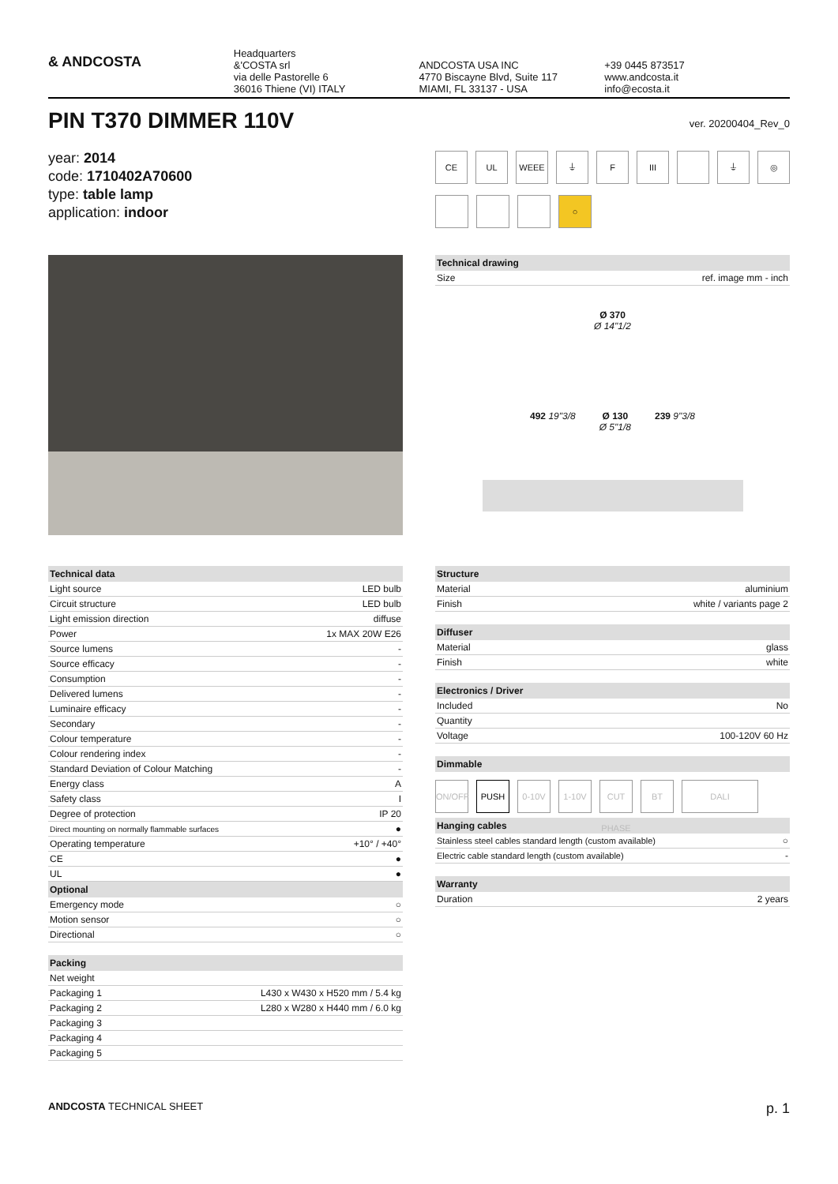& ANDCOSTA
Headquarters
&'COSTA srl
via delle Pastorelle 6
36016 Thiene (VI) ITALY
ANDCOSTA USA INC
4770 Biscayne Blvd, Suite 117
MIAMI, FL 33137 - USA
+39 0445 873517
www.andcosta.it
info@ecosta.it
PIN T370 DIMMER 110V
ver. 20200404_Rev_0
year: 2014
code: 1710402A70600
type: table lamp
application: indoor
CE UL WEEE ⏚ F III ⏚ ◎
○
| Technical drawing | |
| --- | --- |
| Size | ref. image mm - inch |
Ø 370
Ø 14"1/2
492 19"3/8 Ø 130
Ø 5"1/8 239 9"3/8
| Technical data | |
| --- | --- |
| Light source | LED bulb |
| Circuit structure | LED bulb |
| Light emission direction | diffuse |
| Power | 1x MAX 20W E26 |
| Source lumens | - |
| Source efficacy | - |
| Consumption | - |
| Delivered lumens | - |
| Luminaire efficacy | - |
| Secondary | - |
| Colour temperature | - |
| Colour rendering index | - |
| Standard Deviation of Colour Matching | - |
| Energy class | A |
| Safety class | I |
| Degree of protection | IP 20 |
| Direct mounting on normally flammable surfaces | ● |
| Operating temperature | +10° / +40° |
| CE | ● |
| UL | ● |
| Optional | |
| Emergency mode | ○ |
| Motion sensor | ○ |
| Directional | ○ |
| Packing | |
| --- | --- |
| Net weight | |
| Packaging 1 | L430 x W430 x H520 mm / 5.4 kg |
| Packaging 2 | L280 x W280 x H440 mm / 6.0 kg |
| Packaging 3 | |
| Packaging 4 | |
| Packaging 5 | |
| Structure | |
| --- | --- |
| Material | aluminium |
| Finish | white / variants page 2 |
| Diffuser | |
| --- | --- |
| Material | glass |
| Finish | white |
| Electronics / Driver | |
| --- | --- |
| Included | No |
| Quantity | |
| Voltage | 100-120V 60 Hz |
| Dimmable |
| --- |
ON/OFF PUSH 0-10V 1-10V CUT PHASE
BT DALI
| Hanging cables | |
| --- | --- |
| Stainless steel cables standard length (custom available) | ○ |
| Electric cable standard length (custom available) | - |
| Warranty | |
| --- | --- |
| Duration | 2 years |
ANDCOSTA TECHNICAL SHEET p. 1